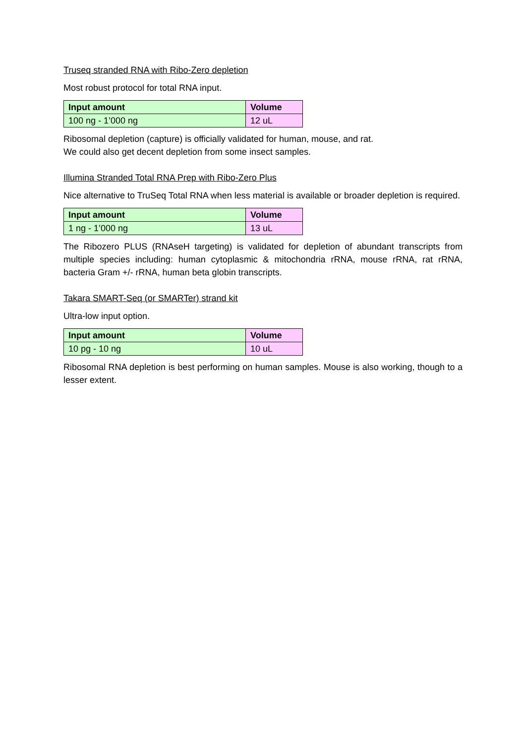Truseq stranded RNA with Ribo-Zero depletion
Most robust protocol for total RNA input.
| Input amount | Volume |
| --- | --- |
| 100 ng - 1’000 ng | 12 uL |
Ribosomal depletion (capture) is officially validated for human, mouse, and rat.
We could also get decent depletion from some insect samples.
Illumina Stranded Total RNA Prep with Ribo-Zero Plus
Nice alternative to TruSeq Total RNA when less material is available or broader depletion is required.
| Input amount | Volume |
| --- | --- |
| 1 ng - 1’000 ng | 13 uL |
The Ribozero PLUS (RNAseH targeting) is validated for depletion of abundant transcripts from multiple species including: human cytoplasmic & mitochondria rRNA, mouse rRNA, rat rRNA, bacteria Gram +/- rRNA, human beta globin transcripts.
Takara SMART-Seq (or SMARTer) strand kit
Ultra-low input option.
| Input amount | Volume |
| --- | --- |
| 10 pg - 10 ng | 10 uL |
Ribosomal RNA depletion is best performing on human samples. Mouse is also working, though to a lesser extent.